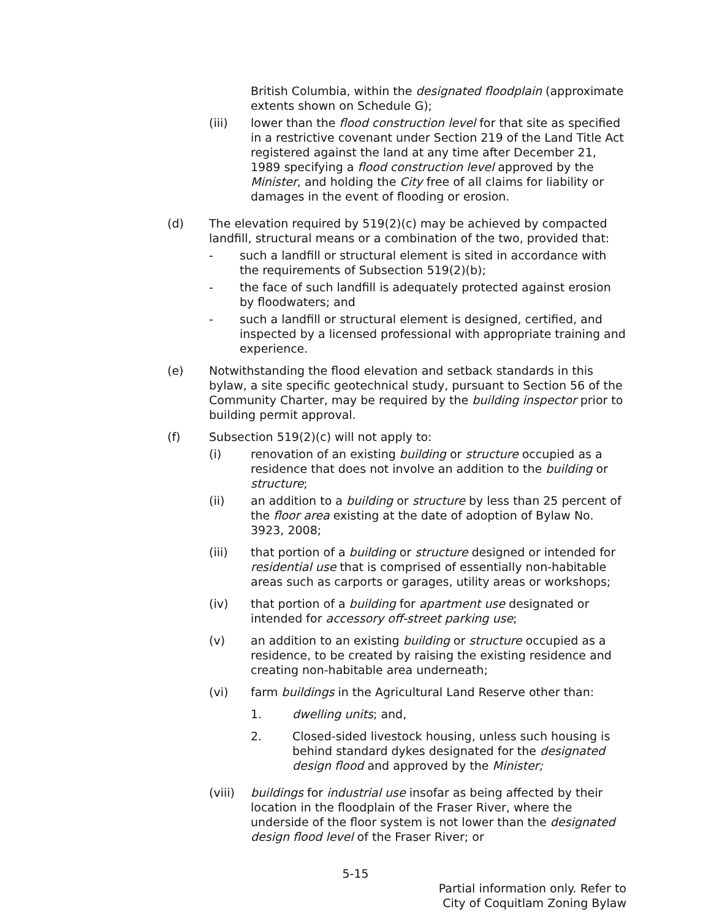British Columbia, within the designated floodplain (approximate extents shown on Schedule G);
(iii) lower than the flood construction level for that site as specified in a restrictive covenant under Section 219 of the Land Title Act registered against the land at any time after December 21, 1989 specifying a flood construction level approved by the Minister, and holding the City free of all claims for liability or damages in the event of flooding or erosion.
(d) The elevation required by 519(2)(c) may be achieved by compacted landfill, structural means or a combination of the two, provided that:
- such a landfill or structural element is sited in accordance with the requirements of Subsection 519(2)(b);
- the face of such landfill is adequately protected against erosion by floodwaters; and
- such a landfill or structural element is designed, certified, and inspected by a licensed professional with appropriate training and experience.
(e) Notwithstanding the flood elevation and setback standards in this bylaw, a site specific geotechnical study, pursuant to Section 56 of the Community Charter, may be required by the building inspector prior to building permit approval.
(f) Subsection 519(2)(c) will not apply to:
(i) renovation of an existing building or structure occupied as a residence that does not involve an addition to the building or structure;
(ii) an addition to a building or structure by less than 25 percent of the floor area existing at the date of adoption of Bylaw No. 3923, 2008;
(iii) that portion of a building or structure designed or intended for residential use that is comprised of essentially non-habitable areas such as carports or garages, utility areas or workshops;
(iv) that portion of a building for apartment use designated or intended for accessory off-street parking use;
(v) an addition to an existing building or structure occupied as a residence, to be created by raising the existing residence and creating non-habitable area underneath;
(vi) farm buildings in the Agricultural Land Reserve other than:
1. dwelling units; and,
2. Closed-sided livestock housing, unless such housing is behind standard dykes designated for the designated design flood and approved by the Minister;
(viii)
buildings for industrial use insofar as being affected by their location in the floodplain of the Fraser River, where the underside of the floor system is not lower than the designated design flood level of the Fraser River; or
5-15
Partial information only. Refer to
City of Coquitlam Zoning Bylaw